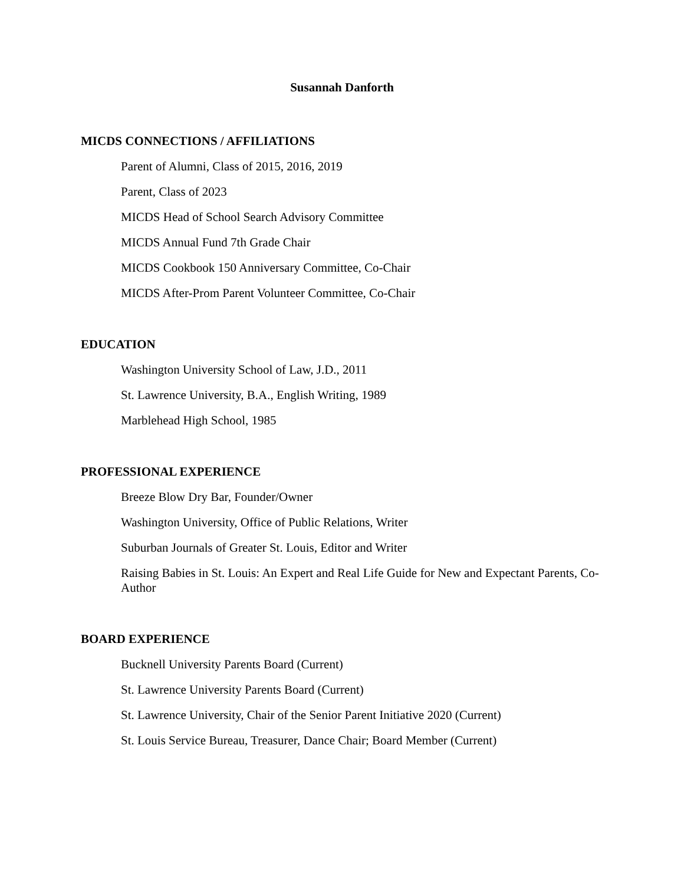Susannah Danforth
MICDS CONNECTIONS / AFFILIATIONS
Parent of Alumni, Class of 2015, 2016, 2019
Parent, Class of 2023
MICDS Head of School Search Advisory Committee
MICDS Annual Fund 7th Grade Chair
MICDS Cookbook 150 Anniversary Committee, Co-Chair
MICDS After-Prom Parent Volunteer Committee, Co-Chair
EDUCATION
Washington University School of Law, J.D., 2011
St. Lawrence University, B.A., English Writing, 1989
Marblehead High School, 1985
PROFESSIONAL EXPERIENCE
Breeze Blow Dry Bar, Founder/Owner
Washington University, Office of Public Relations, Writer
Suburban Journals of Greater St. Louis, Editor and Writer
Raising Babies in St. Louis: An Expert and Real Life Guide for New and Expectant Parents, Co-Author
BOARD EXPERIENCE
Bucknell University Parents Board (Current)
St. Lawrence University Parents Board (Current)
St. Lawrence University, Chair of the Senior Parent Initiative 2020 (Current)
St. Louis Service Bureau, Treasurer, Dance Chair; Board Member (Current)